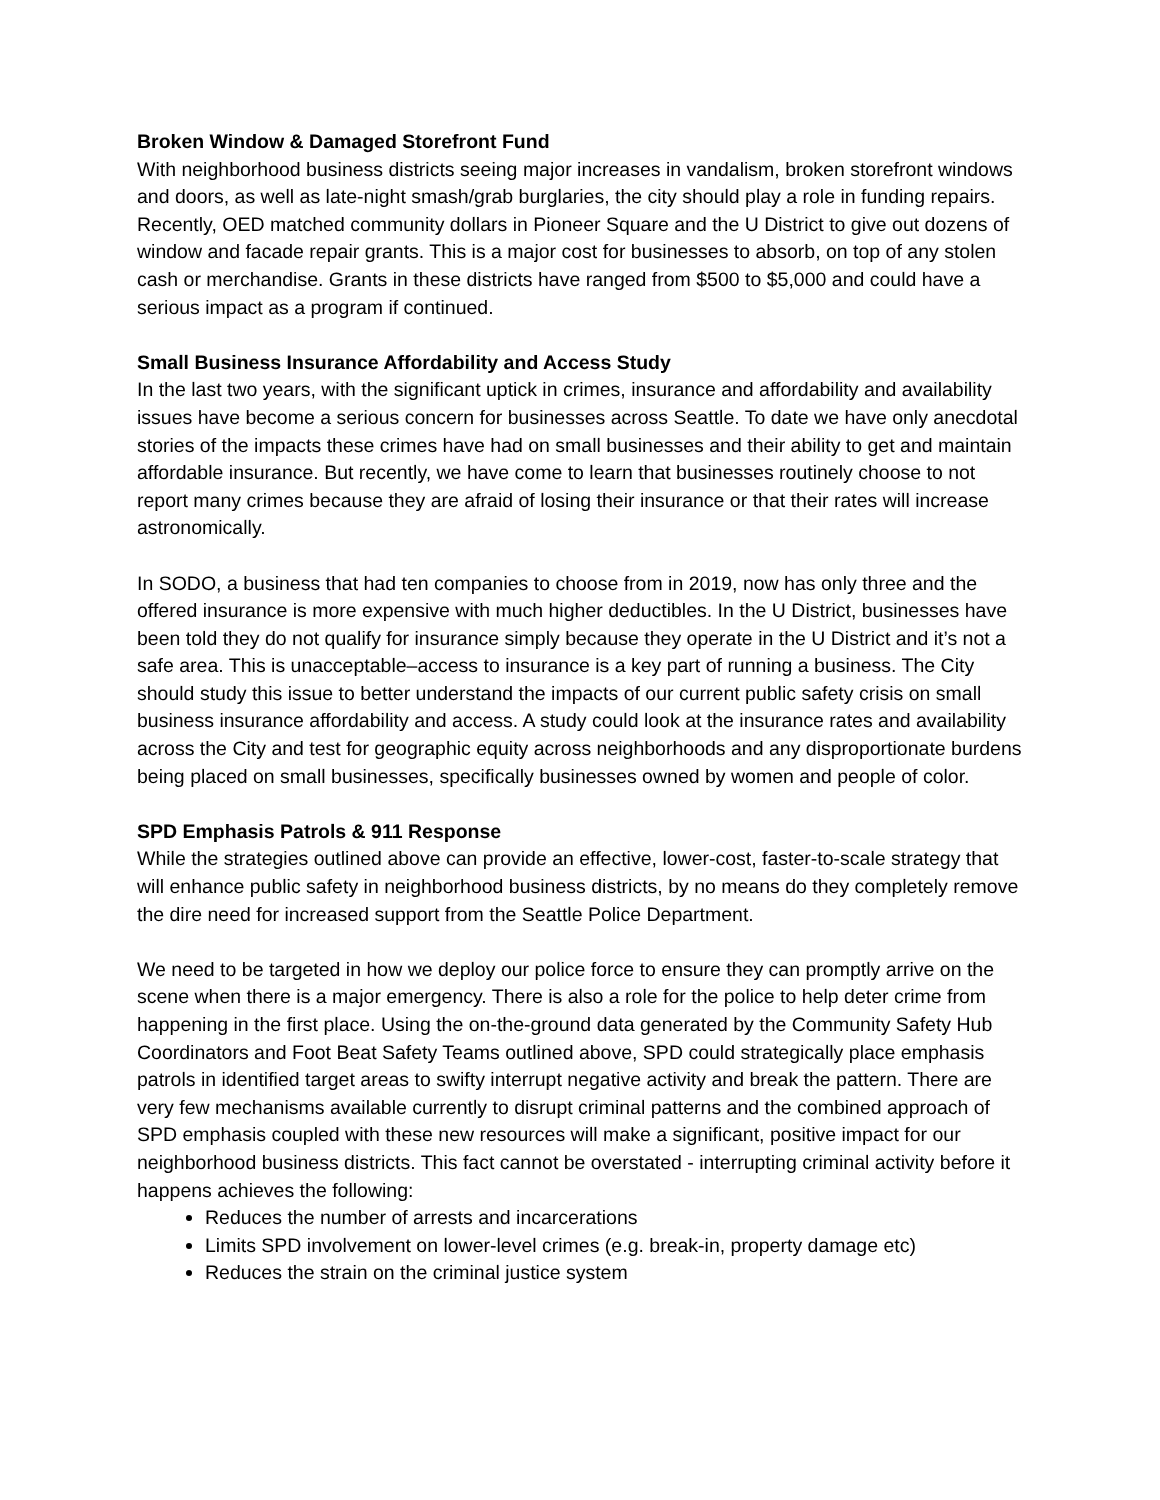Broken Window & Damaged Storefront Fund
With neighborhood business districts seeing major increases in vandalism, broken storefront windows and doors, as well as late-night smash/grab burglaries, the city should play a role in funding repairs. Recently, OED matched community dollars in Pioneer Square and the U District to give out dozens of window and facade repair grants. This is a major cost for businesses to absorb, on top of any stolen cash or merchandise. Grants in these districts have ranged from $500 to $5,000 and could have a serious impact as a program if continued.
Small Business Insurance Affordability and Access Study
In the last two years, with the significant uptick in crimes, insurance and affordability and availability issues have become a serious concern for businesses across Seattle. To date we have only anecdotal stories of the impacts these crimes have had on small businesses and their ability to get and maintain affordable insurance. But recently, we have come to learn that businesses routinely choose to not report many crimes because they are afraid of losing their insurance or that their rates will increase astronomically.
In SODO, a business that had ten companies to choose from in 2019, now has only three and the offered insurance is more expensive with much higher deductibles. In the U District, businesses have been told they do not qualify for insurance simply because they operate in the U District and it’s not a safe area. This is unacceptable–access to insurance is a key part of running a business. The City should study this issue to better understand the impacts of our current public safety crisis on small business insurance affordability and access. A study could look at the insurance rates and availability across the City and test for geographic equity across neighborhoods and any disproportionate burdens being placed on small businesses, specifically businesses owned by women and people of color.
SPD Emphasis Patrols & 911 Response
While the strategies outlined above can provide an effective, lower-cost, faster-to-scale strategy that will enhance public safety in neighborhood business districts, by no means do they completely remove the dire need for increased support from the Seattle Police Department.
We need to be targeted in how we deploy our police force to ensure they can promptly arrive on the scene when there is a major emergency. There is also a role for the police to help deter crime from happening in the first place. Using the on-the-ground data generated by the Community Safety Hub Coordinators and Foot Beat Safety Teams outlined above, SPD could strategically place emphasis patrols in identified target areas to swifty interrupt negative activity and break the pattern. There are very few mechanisms available currently to disrupt criminal patterns and the combined approach of SPD emphasis coupled with these new resources will make a significant, positive impact for our neighborhood business districts. This fact cannot be overstated - interrupting criminal activity before it happens achieves the following:
Reduces the number of arrests and incarcerations
Limits SPD involvement on lower-level crimes (e.g. break-in, property damage etc)
Reduces the strain on the criminal justice system